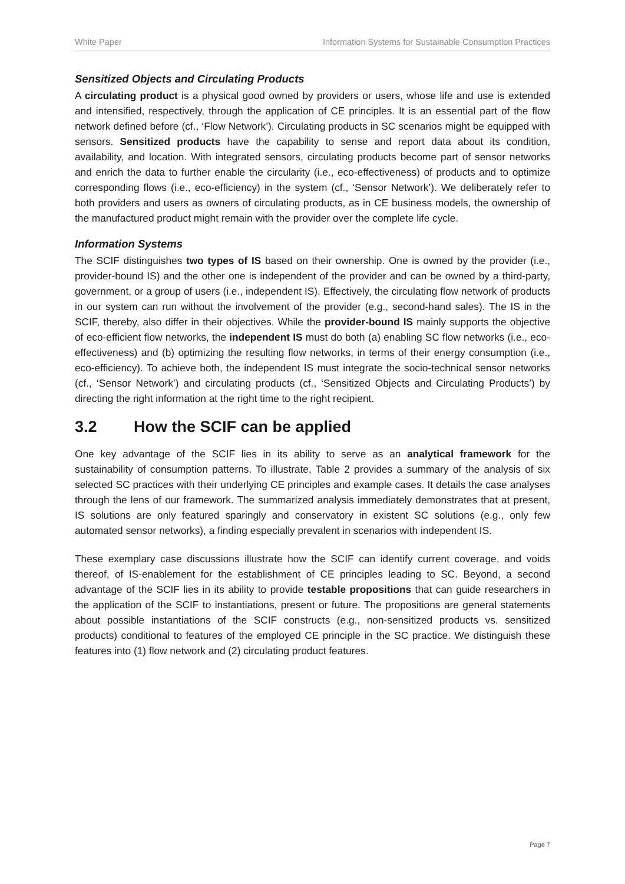White Paper Information Systems for Sustainable Consumption Practices
Sensitized Objects and Circulating Products
A circulating product is a physical good owned by providers or users, whose life and use is extended and intensified, respectively, through the application of CE principles. It is an essential part of the flow network defined before (cf., ‘Flow Network’). Circulating products in SC scenarios might be equipped with sensors. Sensitized products have the capability to sense and report data about its condition, availability, and location. With integrated sensors, circulating products become part of sensor networks and enrich the data to further enable the circularity (i.e., eco-effectiveness) of products and to optimize corresponding flows (i.e., eco-efficiency) in the system (cf., ‘Sensor Network’). We deliberately refer to both providers and users as owners of circulating products, as in CE business models, the ownership of the manufactured product might remain with the provider over the complete life cycle.
Information Systems
The SCIF distinguishes two types of IS based on their ownership. One is owned by the provider (i.e., provider-bound IS) and the other one is independent of the provider and can be owned by a third-party, government, or a group of users (i.e., independent IS). Effectively, the circulating flow network of products in our system can run without the involvement of the provider (e.g., second-hand sales). The IS in the SCIF, thereby, also differ in their objectives. While the provider-bound IS mainly supports the objective of eco-efficient flow networks, the independent IS must do both (a) enabling SC flow networks (i.e., eco-effectiveness) and (b) optimizing the resulting flow networks, in terms of their energy consumption (i.e., eco-efficiency). To achieve both, the independent IS must integrate the socio-technical sensor networks (cf., ‘Sensor Network’) and circulating products (cf., ‘Sensitized Objects and Circulating Products’) by directing the right information at the right time to the right recipient.
3.2 How the SCIF can be applied
One key advantage of the SCIF lies in its ability to serve as an analytical framework for the sustainability of consumption patterns. To illustrate, Table 2 provides a summary of the analysis of six selected SC practices with their underlying CE principles and example cases. It details the case analyses through the lens of our framework. The summarized analysis immediately demonstrates that at present, IS solutions are only featured sparingly and conservatory in existent SC solutions (e.g., only few automated sensor networks), a finding especially prevalent in scenarios with independent IS.
These exemplary case discussions illustrate how the SCIF can identify current coverage, and voids thereof, of IS-enablement for the establishment of CE principles leading to SC. Beyond, a second advantage of the SCIF lies in its ability to provide testable propositions that can guide researchers in the application of the SCIF to instantiations, present or future. The propositions are general statements about possible instantiations of the SCIF constructs (e.g., non-sensitized products vs. sensitized products) conditional to features of the employed CE principle in the SC practice. We distinguish these features into (1) flow network and (2) circulating product features.
Page 7